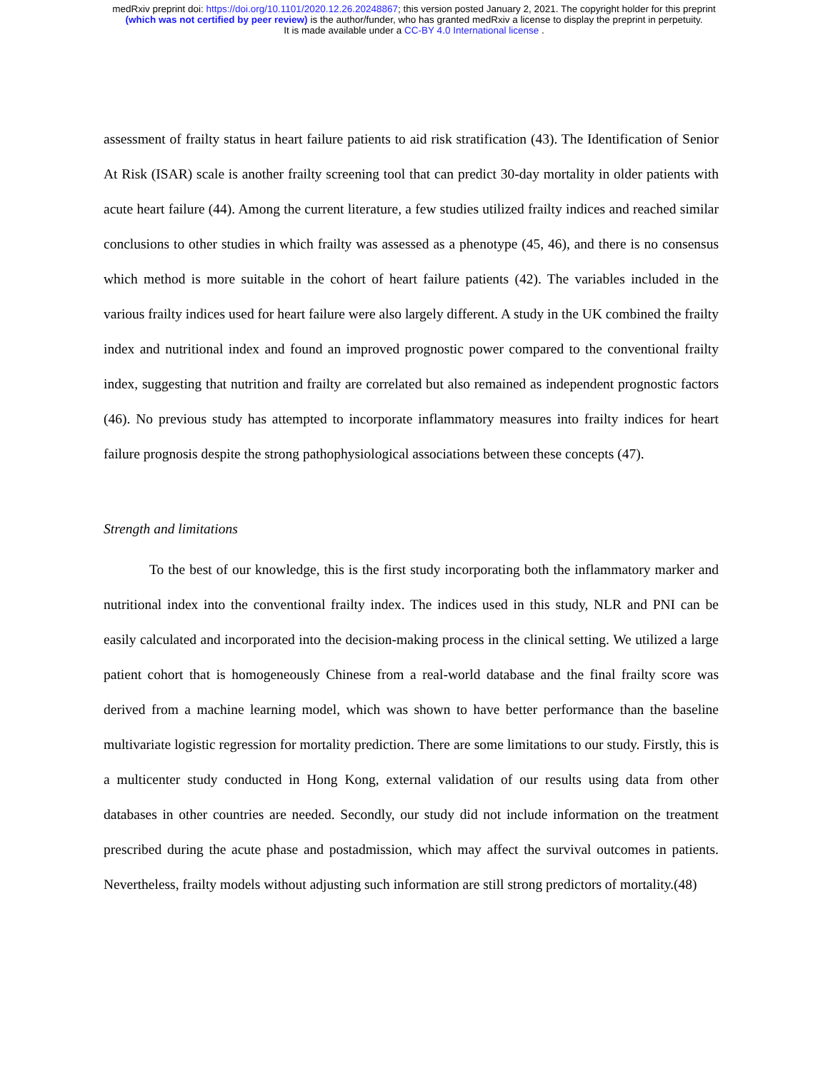medRxiv preprint doi: https://doi.org/10.1101/2020.12.26.20248867; this version posted January 2, 2021. The copyright holder for this preprint
(which was not certified by peer review) is the author/funder, who has granted medRxiv a license to display the preprint in perpetuity.
It is made available under a CC-BY 4.0 International license .
assessment of frailty status in heart failure patients to aid risk stratification (43). The Identification of Senior At Risk (ISAR) scale is another frailty screening tool that can predict 30-day mortality in older patients with acute heart failure (44). Among the current literature, a few studies utilized frailty indices and reached similar conclusions to other studies in which frailty was assessed as a phenotype (45, 46), and there is no consensus which method is more suitable in the cohort of heart failure patients (42). The variables included in the various frailty indices used for heart failure were also largely different. A study in the UK combined the frailty index and nutritional index and found an improved prognostic power compared to the conventional frailty index, suggesting that nutrition and frailty are correlated but also remained as independent prognostic factors (46). No previous study has attempted to incorporate inflammatory measures into frailty indices for heart failure prognosis despite the strong pathophysiological associations between these concepts (47).
Strength and limitations
To the best of our knowledge, this is the first study incorporating both the inflammatory marker and nutritional index into the conventional frailty index. The indices used in this study, NLR and PNI can be easily calculated and incorporated into the decision-making process in the clinical setting. We utilized a large patient cohort that is homogeneously Chinese from a real-world database and the final frailty score was derived from a machine learning model, which was shown to have better performance than the baseline multivariate logistic regression for mortality prediction. There are some limitations to our study. Firstly, this is a multicenter study conducted in Hong Kong, external validation of our results using data from other databases in other countries are needed. Secondly, our study did not include information on the treatment prescribed during the acute phase and postadmission, which may affect the survival outcomes in patients. Nevertheless, frailty models without adjusting such information are still strong predictors of mortality.(48)